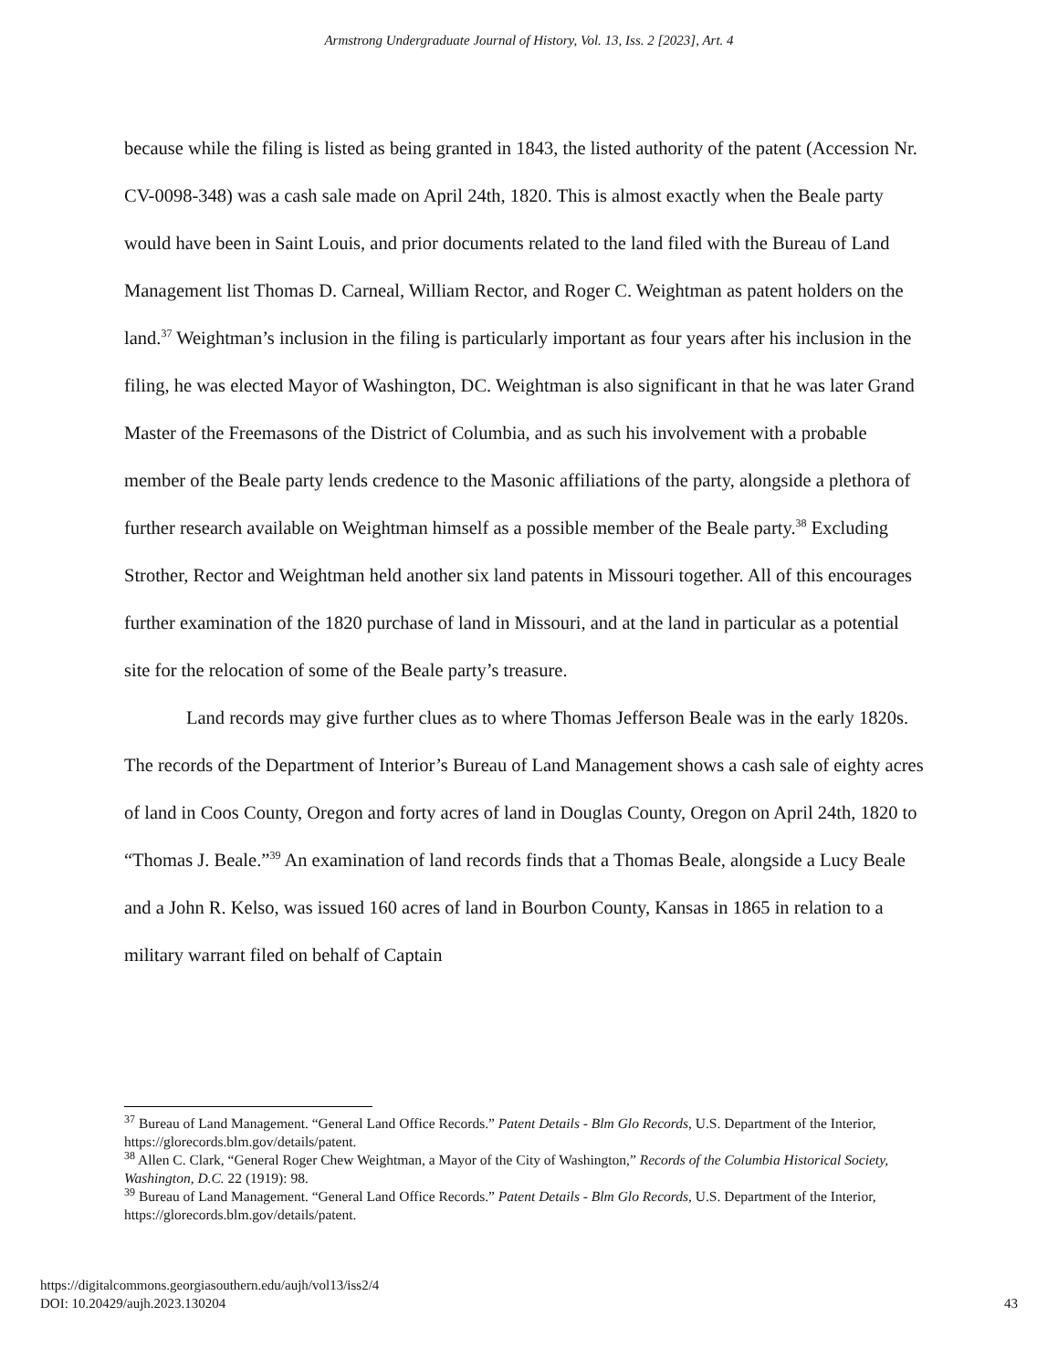Armstrong Undergraduate Journal of History, Vol. 13, Iss. 2 [2023], Art. 4
because while the filing is listed as being granted in 1843, the listed authority of the patent (Accession Nr. CV-0098-348) was a cash sale made on April 24th, 1820. This is almost exactly when the Beale party would have been in Saint Louis, and prior documents related to the land filed with the Bureau of Land Management list Thomas D. Carneal, William Rector, and Roger C. Weightman as patent holders on the land.<sup>37</sup> Weightman’s inclusion in the filing is particularly important as four years after his inclusion in the filing, he was elected Mayor of Washington, DC. Weightman is also significant in that he was later Grand Master of the Freemasons of the District of Columbia, and as such his involvement with a probable member of the Beale party lends credence to the Masonic affiliations of the party, alongside a plethora of further research available on Weightman himself as a possible member of the Beale party.<sup>38</sup> Excluding Strother, Rector and Weightman held another six land patents in Missouri together. All of this encourages further examination of the 1820 purchase of land in Missouri, and at the land in particular as a potential site for the relocation of some of the Beale party’s treasure.
Land records may give further clues as to where Thomas Jefferson Beale was in the early 1820s. The records of the Department of Interior’s Bureau of Land Management shows a cash sale of eighty acres of land in Coos County, Oregon and forty acres of land in Douglas County, Oregon on April 24th, 1820 to “Thomas J. Beale.”<sup>39</sup> An examination of land records finds that a Thomas Beale, alongside a Lucy Beale and a John R. Kelso, was issued 160 acres of land in Bourbon County, Kansas in 1865 in relation to a military warrant filed on behalf of Captain
<sup>37</sup> Bureau of Land Management. “General Land Office Records.” Patent Details - Blm Glo Records, U.S. Department of the Interior, https://glorecords.blm.gov/details/patent.
<sup>38</sup> Allen C. Clark, “General Roger Chew Weightman, a Mayor of the City of Washington,” Records of the Columbia Historical Society, Washington, D.C. 22 (1919): 98.
<sup>39</sup> Bureau of Land Management. “General Land Office Records.” Patent Details - Blm Glo Records, U.S. Department of the Interior, https://glorecords.blm.gov/details/patent.
https://digitalcommons.georgiasouthern.edu/aujh/vol13/iss2/4
DOI: 10.20429/aujh.2023.130204
43